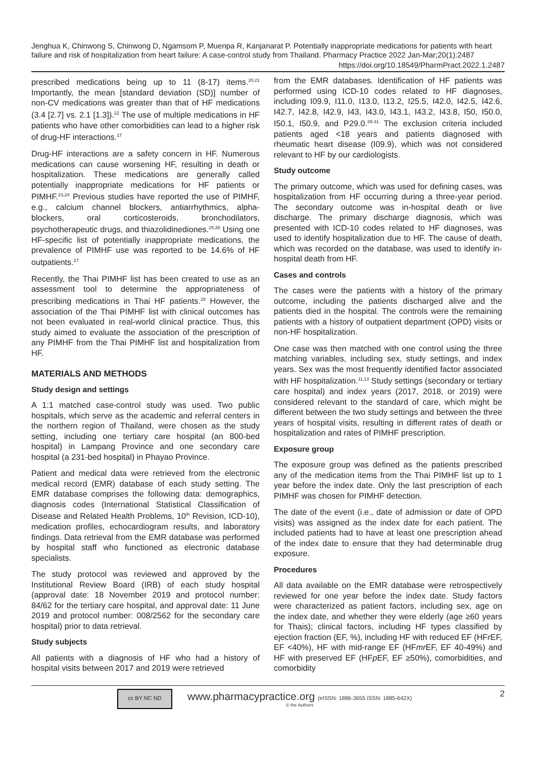Jenghua K, Chinwong S, Chinwong D, Ngamsom P, Muenpa R, Kanjanarat P. Potentially inappropriate medications for patients with heart failure and risk of hospitalization from heart failure: A case-control study from Thailand. Pharmacy Practice 2022 Jan-Mar;20(1):2487
https://doi.org/10.18549/PharmPract.2022.1.2487
prescribed medications being up to 11 (8-17) items.<sup>20,21</sup> Importantly, the mean [standard deviation (SD)] number of non-CV medications was greater than that of HF medications (3.4 [2.7] vs. 2.1 [1.3]).<sup>22</sup> The use of multiple medications in HF patients who have other comorbidities can lead to a higher risk of drug-HF interactions.<sup>17</sup>
Drug-HF interactions are a safety concern in HF. Numerous medications can cause worsening HF, resulting in death or hospitalization. These medications are generally called potentially inappropriate medications for HF patients or PIMHF.<sup>23,24</sup> Previous studies have reported the use of PIMHF, e.g., calcium channel blockers, antiarrhythmics, alpha-blockers, oral corticosteroids, bronchodilators, psychotherapeutic drugs, and thiazolidinediones.<sup>25,26</sup> Using one HF-specific list of potentially inappropriate medications, the prevalence of PIMHF use was reported to be 14.6% of HF outpatients.<sup>27</sup>
Recently, the Thai PIMHF list has been created to use as an assessment tool to determine the appropriateness of prescribing medications in Thai HF patients.<sup>28</sup> However, the association of the Thai PIMHF list with clinical outcomes has not been evaluated in real-world clinical practice. Thus, this study aimed to evaluate the association of the prescription of any PIMHF from the Thai PIMHF list and hospitalization from HF.
MATERIALS AND METHODS
Study design and settings
A 1:1 matched case-control study was used. Two public hospitals, which serve as the academic and referral centers in the northern region of Thailand, were chosen as the study setting, including one tertiary care hospital (an 800-bed hospital) in Lampang Province and one secondary care hospital (a 231-bed hospital) in Phayao Province.
Patient and medical data were retrieved from the electronic medical record (EMR) database of each study setting. The EMR database comprises the following data: demographics, diagnosis codes (International Statistical Classification of Disease and Related Health Problems, 10<sup>th</sup> Revision, ICD-10), medication profiles, echocardiogram results, and laboratory findings. Data retrieval from the EMR database was performed by hospital staff who functioned as electronic database specialists.
The study protocol was reviewed and approved by the Institutional Review Board (IRB) of each study hospital (approval date: 18 November 2019 and protocol number: 84/62 for the tertiary care hospital, and approval date: 11 June 2019 and protocol number: 008/2562 for the secondary care hospital) prior to data retrieval.
Study subjects
All patients with a diagnosis of HF who had a history of hospital visits between 2017 and 2019 were retrieved
from the EMR databases. Identification of HF patients was performed using ICD-10 codes related to HF diagnoses, including I09.9, I11.0, I13.0, I13.2, I25.5, I42.0, I42.5, I42.6, I42.7, I42.8, I42.9, I43, I43.0, I43.1, I43.2, I43.8, I50, I50.0, I50.1, I50.9, and P29.0.<sup>29-31</sup> The exclusion criteria included patients aged <18 years and patients diagnosed with rheumatic heart disease (I09.9), which was not considered relevant to HF by our cardiologists.
Study outcome
The primary outcome, which was used for defining cases, was hospitalization from HF occurring during a three-year period. The secondary outcome was in-hospital death or live discharge. The primary discharge diagnosis, which was presented with ICD-10 codes related to HF diagnoses, was used to identify hospitalization due to HF. The cause of death, which was recorded on the database, was used to identify in-hospital death from HF.
Cases and controls
The cases were the patients with a history of the primary outcome, including the patients discharged alive and the patients died in the hospital. The controls were the remaining patients with a history of outpatient department (OPD) visits or non-HF hospitalization.
One case was then matched with one control using the three matching variables, including sex, study settings, and index years. Sex was the most frequently identified factor associated with HF hospitalization.<sup>11,13</sup> Study settings (secondary or tertiary care hospital) and index years (2017, 2018, or 2019) were considered relevant to the standard of care, which might be different between the two study settings and between the three years of hospital visits, resulting in different rates of death or hospitalization and rates of PIMHF prescription.
Exposure group
The exposure group was defined as the patients prescribed any of the medication items from the Thai PIMHF list up to 1 year before the index date. Only the last prescription of each PIMHF was chosen for PIMHF detection.
The date of the event (i.e., date of admission or date of OPD visits) was assigned as the index date for each patient. The included patients had to have at least one prescription ahead of the index date to ensure that they had determinable drug exposure.
Procedures
All data available on the EMR database were retrospectively reviewed for one year before the index date. Study factors were characterized as patient factors, including sex, age on the index date, and whether they were elderly (age ≥60 years for Thais); clinical factors, including HF types classified by ejection fraction (EF, %), including HF with reduced EF (HFr EF, EF <40%), HF with mid-range EF (HFmr EF, EF 40-49%) and HF with preserved EF (HFp EF, EF ≥50%), comorbidities, and comorbidity
cc BY NC ND
www.pharmacypractice.org (eISSN: 1886-3655 ISSN: 1885-642X)
© the Authors
2